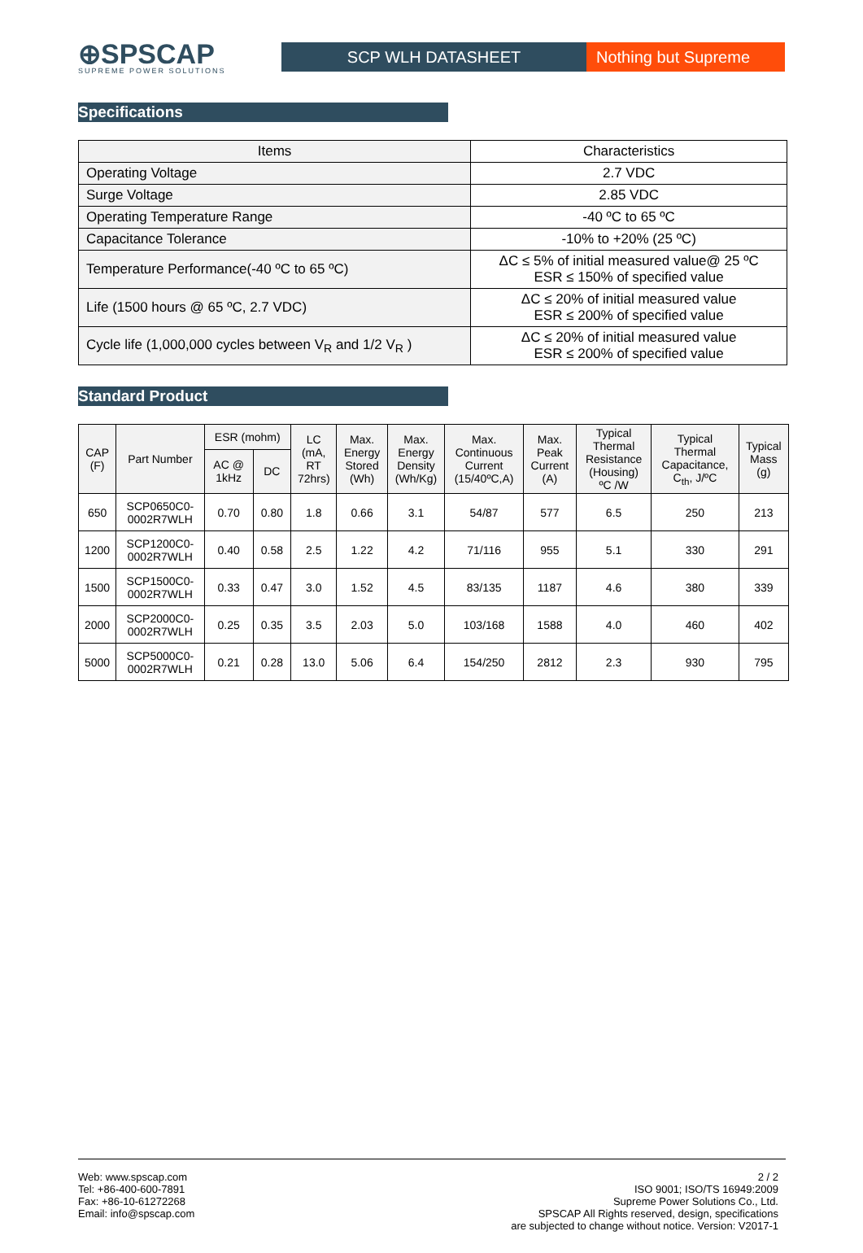⊕SPSCAP
SUPREME POWER SOLUTIONS
SCP WLH DATASHEET
Nothing but Supreme
Specifications
| Items | Characteristics |
| Operating Voltage | 2.7 VDC |
| Surge Voltage | 2.85 VDC |
| Operating Temperature Range | -40 ºC to 65 ºC |
| Capacitance Tolerance | -10% to +20% (25 ºC) |
| Temperature Performance(-40 ºC to 65 ºC) | ΔC ≤ 5% of initial measured value@ 25 ºC ESR ≤ 150% of specified value |
| Life (1500 hours @ 65 ºC, 2.7 VDC) | ΔC ≤ 20% of initial measured value ESR ≤ 200% of specified value |
| Cycle life (1,000,000 cycles between V<sub>R</sub> and 1/2 V<sub>R</sub> ) | ΔC ≤ 20% of initial measured value ESR ≤ 200% of specified value |
Standard Product
| CAP (F) | Part Number | ESR (mohm) | | LC (mA, RT 72hrs) | Max. Energy Stored (Wh) | Max. Energy Density (Wh/Kg) | Max. Continuous Current (15/40ºC,A) | Max. Peak Current (A) | Typical Thermal Resistance (Housing) ºC /W | Typical Thermal Capacitance, C<sub>th</sub>, J/ºC | Typical Mass (g) |
| --- | --- | --- | --- | --- | --- | --- | --- | --- | --- | --- | --- |
| | | AC @ 1kHz | DC | | | | | | | | |
| 650 | SCP0650C0- 0002R7WLH | 0.70 | 0.80 | 1.8 | 0.66 | 3.1 | 54/87 | 577 | 6.5 | 250 | 213 |
| 1200 | SCP1200C0- 0002R7WLH | 0.40 | 0.58 | 2.5 | 1.22 | 4.2 | 71/116 | 955 | 5.1 | 330 | 291 |
| 1500 | SCP1500C0- 0002R7WLH | 0.33 | 0.47 | 3.0 | 1.52 | 4.5 | 83/135 | 1187 | 4.6 | 380 | 339 |
| 2000 | SCP2000C0- 0002R7WLH | 0.25 | 0.35 | 3.5 | 2.03 | 5.0 | 103/168 | 1588 | 4.0 | 460 | 402 |
| 5000 | SCP5000C0- 0002R7WLH | 0.21 | 0.28 | 13.0 | 5.06 | 6.4 | 154/250 | 2812 | 2.3 | 930 | 795 |
Web: www.spscap.com
Tel: +86-400-600-7891
Fax: +86-10-61272268
Email: info@spscap.com
2 / 2
ISO 9001; ISO/TS 16949:2009
Supreme Power Solutions Co., Ltd.
SPSCAP All Rights reserved, design, specifications
are subjected to change without notice. Version: V2017-1